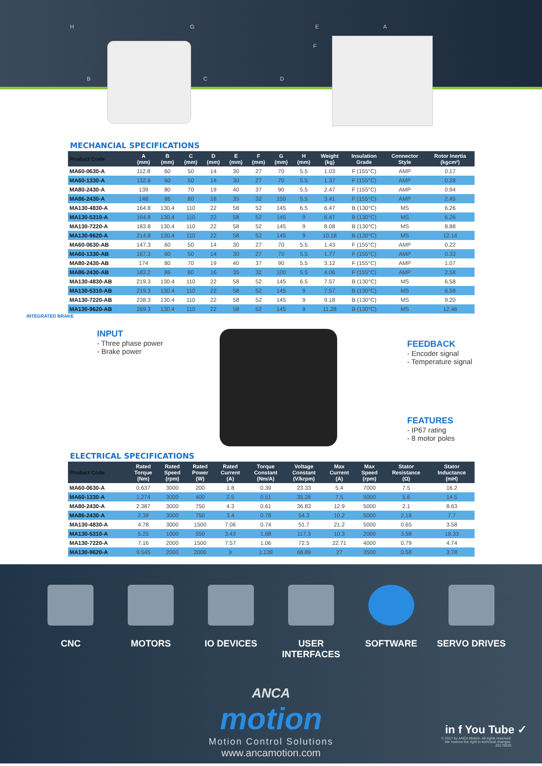H G E A
F
B C D
MECHANCIAL SPECIFICATIONS
| Product Code | A (mm) | B (mm) | C (mm) | D (mm) | E (mm) | F (mm) | G (mm) | H (mm) | Weight (kg) | Insulation Grade | Connector Style | Rotor Inertia (kgcm²) |
| --- | --- | --- | --- | --- | --- | --- | --- | --- | --- | --- | --- | --- |
| MA60-0630-A | 112.8 | 60 | 50 | 14 | 30 | 27 | 70 | 5.5 | 1.03 | F (155°C) | AMP | 0.17 |
| MA60-1330-A | 132.8 | 60 | 50 | 14 | 30 | 27 | 70 | 5.5 | 1.37 | F (155°C) | AMP | 0.28 |
| MA80-2430-A | 139 | 80 | 70 | 19 | 40 | 37 | 90 | 5.5 | 2.47 | F (155°C) | AMP | 0.94 |
| MA86-2430-A | 148 | 86 | 80 | 16 | 35 | 32 | 100 | 5.5 | 3.41 | F (155°C) | AMP | 2.45 |
| MA130-4830-A | 164.8 | 130.4 | 110 | 22 | 58 | 52 | 145 | 6.5 | 6.47 | B (130°C) | MS | 6.26 |
| MA130-5310-A | 164.8 | 130.4 | 110 | 22 | 58 | 52 | 145 | 9 | 6.47 | B (130°C) | MS | 6.26 |
| MA130-7220-A | 183.8 | 130.4 | 110 | 22 | 58 | 52 | 145 | 9 | 8.08 | B (130°C) | MS | 8.88 |
| MA130-9620-A | 214.8 | 130.4 | 110 | 22 | 58 | 52 | 145 | 9 | 10.18 | B (130°C) | MS | 12.14 |
| MA60-0630-AB | 147.3 | 60 | 50 | 14 | 30 | 27 | 70 | 5.5 | 1.43 | F (155°C) | AMP | 0.22 |
| MA60-1330-AB | 167.3 | 60 | 50 | 14 | 30 | 27 | 70 | 5.5 | 1.77 | F (155°C) | AMP | 0.33 |
| MA80-2430-AB | 174 | 80 | 70 | 19 | 40 | 37 | 90 | 5.5 | 3.12 | F (155°C) | AMP | 1.07 |
| MA86-2430-AB | 183.2 | 86 | 80 | 16 | 35 | 32 | 100 | 5.5 | 4.06 | F (155°C) | AMP | 2.58 |
| MA130-4830-AB | 219.3 | 130.4 | 110 | 22 | 58 | 52 | 145 | 6.5 | 7.57 | B (130°C) | MS | 6.58 |
| MA130-5310-AB | 219.3 | 130.4 | 110 | 22 | 58 | 52 | 145 | 9 | 7.57 | B (130°C) | MS | 6.58 |
| MA130-7220-AB | 238.3 | 130.4 | 110 | 22 | 58 | 52 | 145 | 9 | 9.18 | B (130°C) | MS | 9.20 |
| MA130-9620-AB | 269.3 | 130.4 | 110 | 22 | 58 | 52 | 145 | 9 | 11.28 | B (130°C) | MS | 12.46 |
INTEGRATED BRAKE
INPUT
- Three phase power
- Brake power
FEEDBACK
- Encoder signal
- Temperature signal
FEATURES
- IP67 rating
- 8 motor poles
ELECTRICAL SPECIFICATIONS
| Product Code | Rated Torque (Nm) | Rated Speed (rpm) | Rated Power (W) | Rated Current (A) | Torque Constant (Nm/A) | Voltage Constant (V/krpm) | Max Current (A) | Max Speed (rpm) | Stator Resistance (Ω) | Stator Inductance (mH) |
| --- | --- | --- | --- | --- | --- | --- | --- | --- | --- | --- |
| MA60-0630-A | 0.637 | 3000 | 200 | 1.8 | 0.39 | 23.33 | 5.4 | 7000 | 7.5 | 16.2 |
| MA60-1330-A | 1.274 | 3000 | 400 | 2.5 | 0.51 | 35.28 | 7.5 | 5000 | 5.6 | 14.5 |
| MA80-2430-A | 2.387 | 3000 | 750 | 4.3 | 0.61 | 36.83 | 12.9 | 5000 | 2.1 | 8.63 |
| MA86-2430-A | 2.39 | 3000 | 750 | 3.4 | 0.78 | 54.3 | 10.2 | 5000 | 2.18 | 7.7 |
| MA130-4830-A | 4.78 | 3000 | 1500 | 7.06 | 0.74 | 51.7 | 21.2 | 5000 | 0.65 | 3.58 |
| MA130-5310-A | 5.25 | 1000 | 550 | 3.43 | 1.68 | 117.3 | 10.3 | 2000 | 3.58 | 18.33 |
| MA130-7220-A | 7.16 | 2000 | 1500 | 7.57 | 1.06 | 72.5 | 22.71 | 4000 | 0.79 | 4.74 |
| MA130-9620-A | 9.545 | 2000 | 2000 | 9 | 1.139 | 68.89 | 27 | 3500 | 0.58 | 3.78 |
CNC MOTORS IO DEVICES USER INTERFACES
SOFTWARE SERVO DRIVES
ANCA
motion
Motion Control Solutions
www.ancamotion.com
in f You Tube ✓
© 2017 by ANCA Motion. All rights reserved.
We reserve the right to technical changes.
20170628